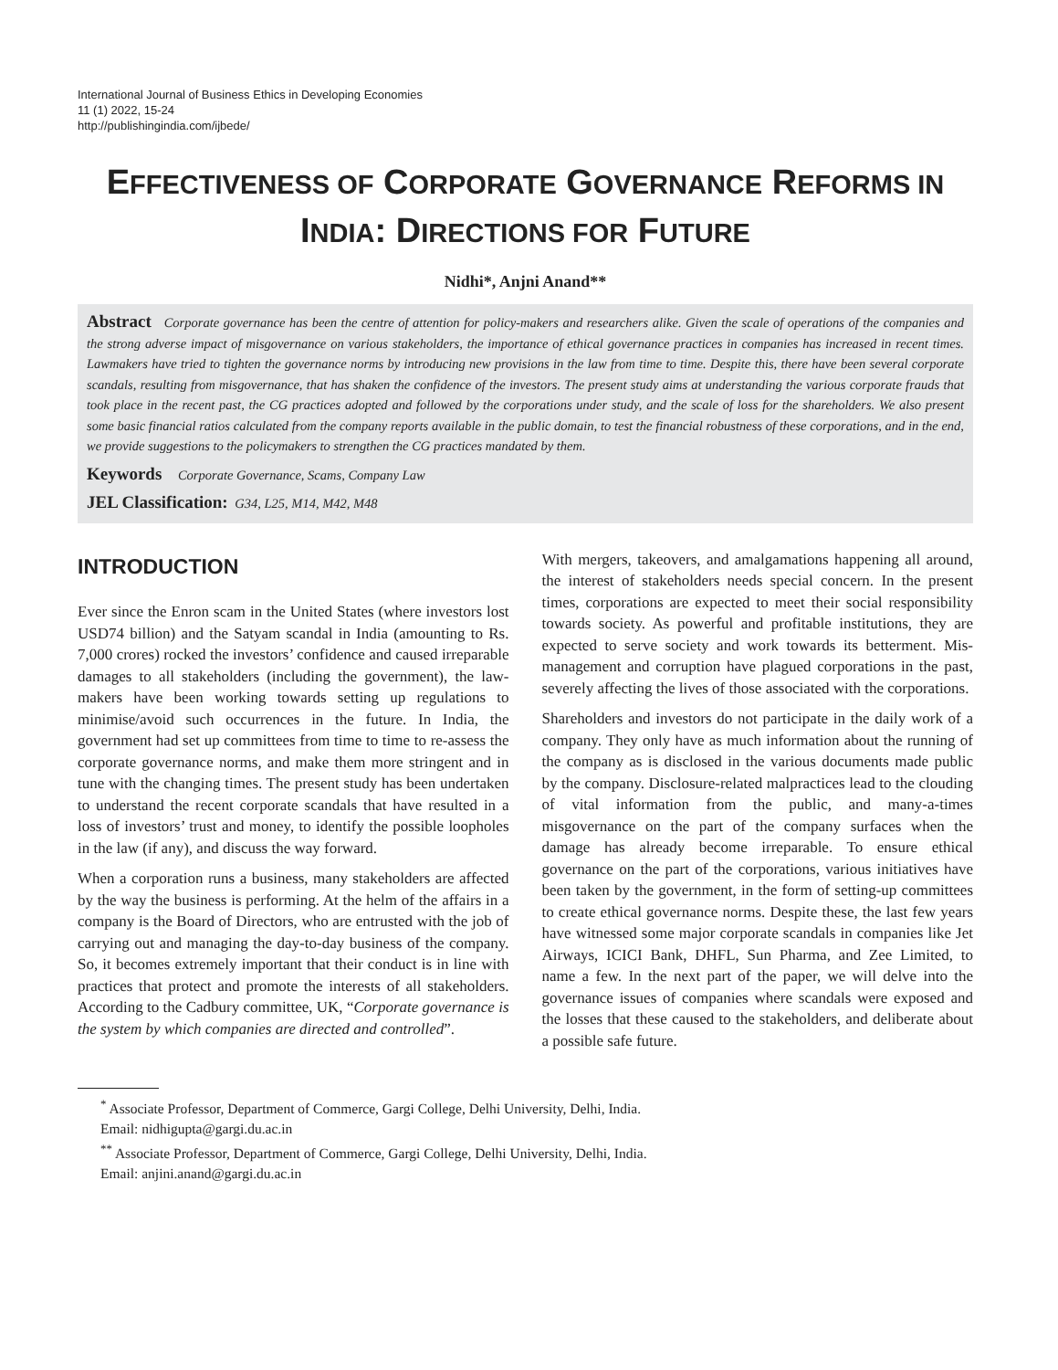International Journal of Business Ethics in Developing Economies
11 (1) 2022, 15-24
http://publishingindia.com/ijbede/
EFFECTIVENESS OF CORPORATE GOVERNANCE REFORMS IN
INDIA: DIRECTIONS FOR FUTURE
Nidhi*, Anjni Anand**
Abstract Corporate governance has been the centre of attention for policy-makers and researchers alike. Given the scale of operations of the companies and the strong adverse impact of misgovernance on various stakeholders, the importance of ethical governance practices in companies has increased in recent times. Lawmakers have tried to tighten the governance norms by introducing new provisions in the law from time to time. Despite this, there have been several corporate scandals, resulting from misgovernance, that has shaken the confidence of the investors. The present study aims at understanding the various corporate frauds that took place in the recent past, the CG practices adopted and followed by the corporations under study, and the scale of loss for the shareholders. We also present some basic financial ratios calculated from the company reports available in the public domain, to test the financial robustness of these corporations, and in the end, we provide suggestions to the policymakers to strengthen the CG practices mandated by them.
Keywords Corporate Governance, Scams, Company Law
JEL Classification: G34, L25, M14, M42, M48
INTRODUCTION
Ever since the Enron scam in the United States (where investors lost USD74 billion) and the Satyam scandal in India (amounting to Rs. 7,000 crores) rocked the investors’ confidence and caused irreparable damages to all stakeholders (including the government), the law-makers have been working towards setting up regulations to minimise/avoid such occurrences in the future. In India, the government had set up committees from time to time to re-assess the corporate governance norms, and make them more stringent and in tune with the changing times. The present study has been undertaken to understand the recent corporate scandals that have resulted in a loss of investors’ trust and money, to identify the possible loopholes in the law (if any), and discuss the way forward.
When a corporation runs a business, many stakeholders are affected by the way the business is performing. At the helm of the affairs in a company is the Board of Directors, who are entrusted with the job of carrying out and managing the day-to-day business of the company. So, it becomes extremely important that their conduct is in line with practices that protect and promote the interests of all stakeholders. According to the Cadbury committee, UK, “Corporate governance is the system by which companies are directed and controlled”.
With mergers, takeovers, and amalgamations happening all around, the interest of stakeholders needs special concern. In the present times, corporations are expected to meet their social responsibility towards society. As powerful and profitable institutions, they are expected to serve society and work towards its betterment. Mis-management and corruption have plagued corporations in the past, severely affecting the lives of those associated with the corporations.
Shareholders and investors do not participate in the daily work of a company. They only have as much information about the running of the company as is disclosed in the various documents made public by the company. Disclosure-related malpractices lead to the clouding of vital information from the public, and many-a-times misgovernance on the part of the company surfaces when the damage has already become irreparable. To ensure ethical governance on the part of the corporations, various initiatives have been taken by the government, in the form of setting-up committees to create ethical governance norms. Despite these, the last few years have witnessed some major corporate scandals in companies like Jet Airways, ICICI Bank, DHFL, Sun Pharma, and Zee Limited, to name a few. In the next part of the paper, we will delve into the governance issues of companies where scandals were exposed and the losses that these caused to the stakeholders, and deliberate about a possible safe future.
<sup>*</sup> Associate Professor, Department of Commerce, Gargi College, Delhi University, Delhi, India.
Email: nidhigupta@gargi.du.ac.in
<sup>**</sup> Associate Professor, Department of Commerce, Gargi College, Delhi University, Delhi, India.
Email: anjini.anand@gargi.du.ac.in